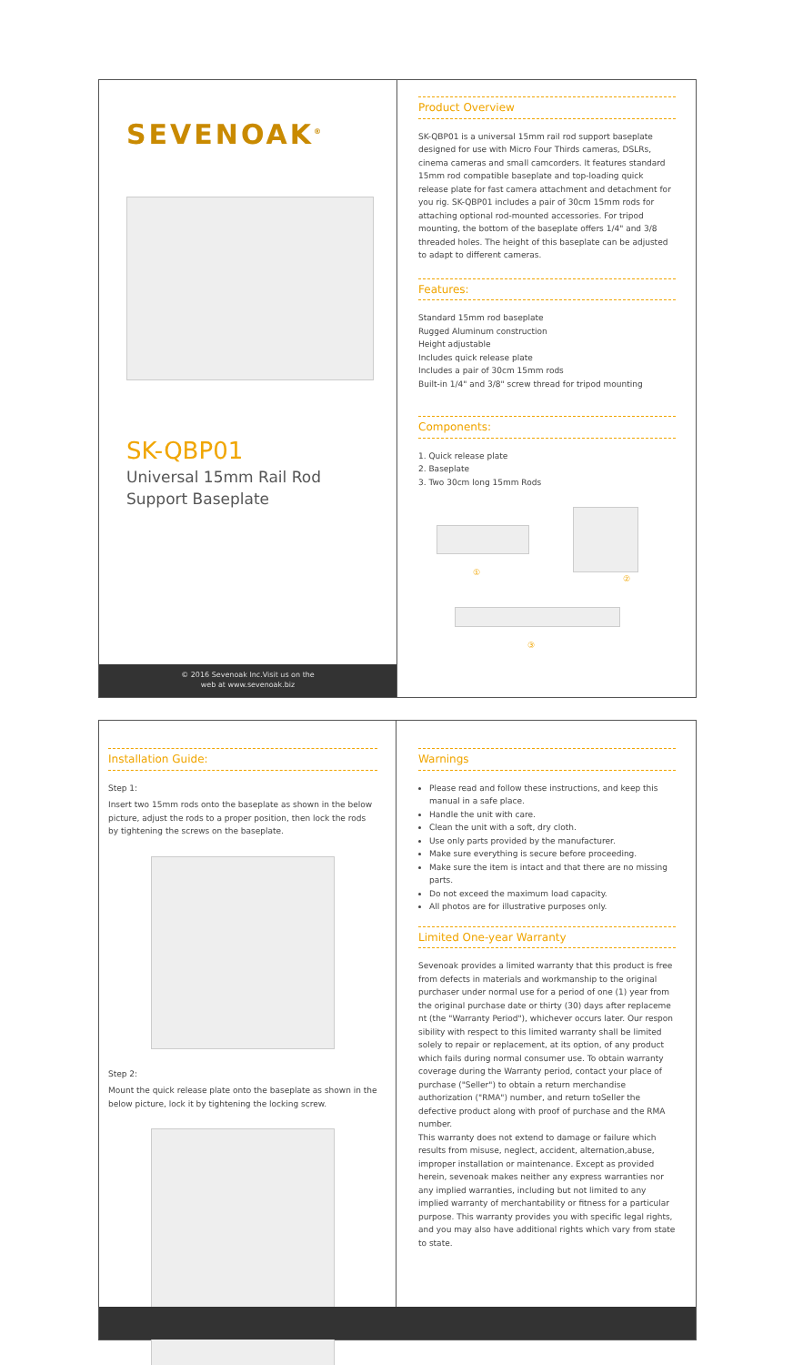SEVENOAK<sup>®</sup>
SK-QBP01
Universal 15mm Rail Rod
Support Baseplate
© 2016 Sevenoak Inc.Visit us on the
web at www.sevenoak.biz
Product Overview
SK-QBP01 is a universal 15mm rail rod support baseplate designed for use with Micro Four Thirds cameras, DSLRs, cinema cameras and small camcorders. It features standard 15mm rod compatible baseplate and top-loading quick release plate for fast camera attachment and detachment for you rig. SK-QBP01 includes a pair of 30cm 15mm rods for attaching optional rod-mounted accessories. For tripod mounting, the bottom of the baseplate offers 1/4" and 3/8 threaded holes. The height of this baseplate can be adjusted to adapt to different cameras.
Features:
Standard 15mm rod baseplate
Rugged Aluminum construction
Height adjustable
Includes quick release plate
Includes a pair of 30cm 15mm rods
Built-in 1/4" and 3/8" screw thread for tripod mounting
Components:
1. Quick release plate
2. Baseplate
3. Two 30cm long 15mm Rods
①
②
③
Installation Guide:
Step 1:
Insert two 15mm rods onto the baseplate as shown in the below picture, adjust the rods to a proper position, then lock the rods by tightening the screws on the baseplate.
Step 2:
Mount the quick release plate onto the baseplate as shown in the below picture, lock it by tightening the locking screw.
Warnings
Please read and follow these instructions, and keep this manual in a safe place.
Handle the unit with care.
Clean the unit with a soft, dry cloth.
Use only parts provided by the manufacturer.
Make sure everything is secure before proceeding.
Make sure the item is intact and that there are no missing parts.
Do not exceed the maximum load capacity.
All photos are for illustrative purposes only.
Limited One-year Warranty
Sevenoak provides a limited warranty that this product is free from defects in materials and workmanship to the original purchaser under normal use for a period of one (1) year from the original purchase date or thirty (30) days after replaceme nt (the "Warranty Period"), whichever occurs later. Our respon sibility with respect to this limited warranty shall be limited solely to repair or replacement, at its option, of any product which fails during normal consumer use. To obtain warranty coverage during the Warranty period, contact your place of purchase ("Seller") to obtain a return merchandise authorization ("RMA") number, and return toSeller the defective product along with proof of purchase and the RMA number.
This warranty does not extend to damage or failure which results from misuse, neglect, accident, alternation,abuse, improper installation or maintenance. Except as provided herein, sevenoak makes neither any express warranties nor any implied warranties, including but not limited to any implied warranty of merchantability or fitness for a particular purpose. This warranty provides you with specific legal rights, and you may also have additional rights which vary from state to state.